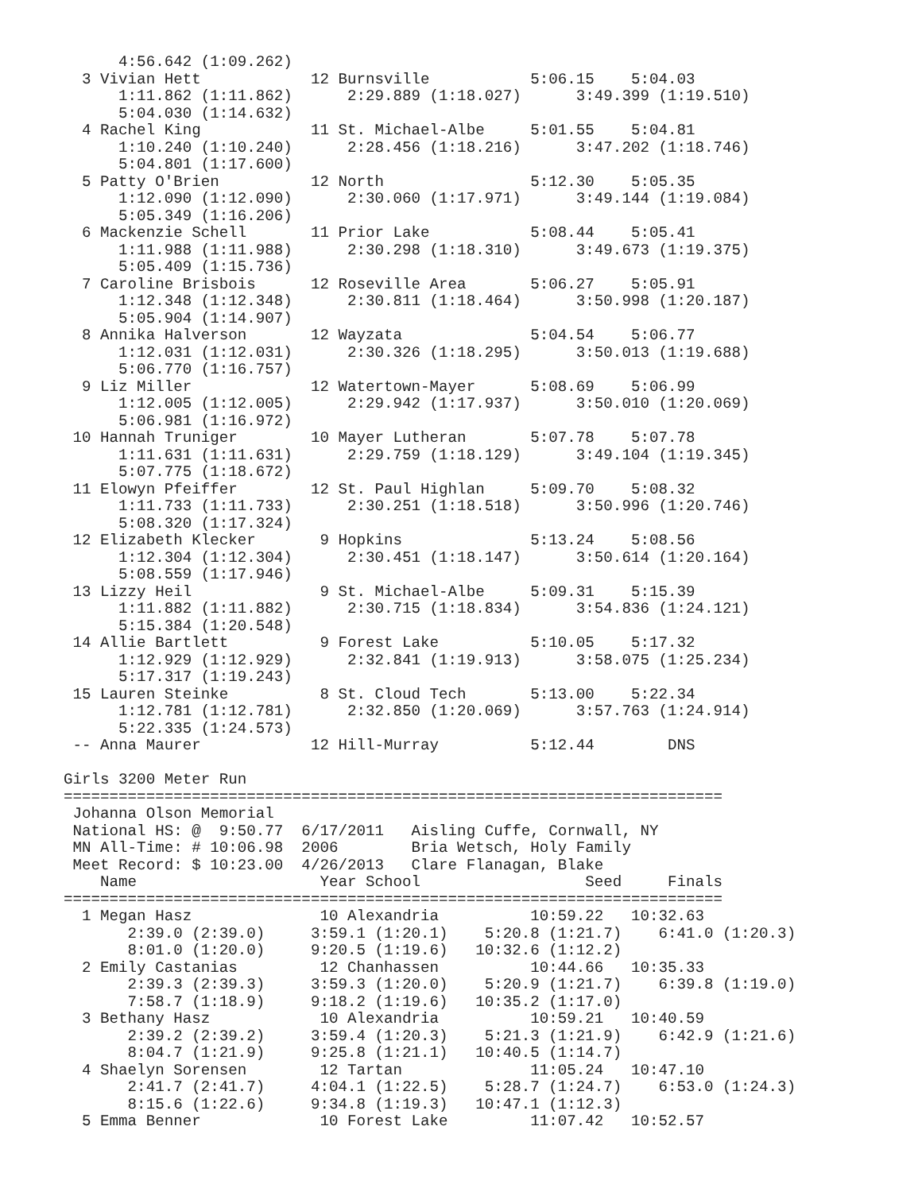4:56.642 (1:09.262)
  3 Vivian Hett            12 Burnsville           5:06.15    5:04.03
      1:11.862 (1:11.862)      2:29.889 (1:18.027)      3:49.399 (1:19.510)
      5:04.030 (1:14.632)
  4 Rachel King            11 St. Michael-Albe     5:01.55    5:04.81
      1:10.240 (1:10.240)      2:28.456 (1:18.216)      3:47.202 (1:18.746)
      5:04.801 (1:17.600)
  5 Patty O'Brien          12 North                5:12.30    5:05.35
      1:12.090 (1:12.090)      2:30.060 (1:17.971)      3:49.144 (1:19.084)
      5:05.349 (1:16.206)
  6 Mackenzie Schell       11 Prior Lake           5:08.44    5:05.41
      1:11.988 (1:11.988)      2:30.298 (1:18.310)      3:49.673 (1:19.375)
      5:05.409 (1:15.736)
  7 Caroline Brisbois      12 Roseville Area       5:06.27    5:05.91
      1:12.348 (1:12.348)      2:30.811 (1:18.464)      3:50.998 (1:20.187)
      5:05.904 (1:14.907)
  8 Annika Halverson       12 Wayzata              5:04.54    5:06.77
      1:12.031 (1:12.031)      2:30.326 (1:18.295)      3:50.013 (1:19.688)
      5:06.770 (1:16.757)
  9 Liz Miller             12 Watertown-Mayer      5:08.69    5:06.99
      1:12.005 (1:12.005)      2:29.942 (1:17.937)      3:50.010 (1:20.069)
      5:06.981 (1:16.972)
 10 Hannah Truniger        10 Mayer Lutheran       5:07.78    5:07.78
      1:11.631 (1:11.631)      2:29.759 (1:18.129)      3:49.104 (1:19.345)
      5:07.775 (1:18.672)
 11 Elowyn Pfeiffer        12 St. Paul Highlan     5:09.70    5:08.32
      1:11.733 (1:11.733)      2:30.251 (1:18.518)      3:50.996 (1:20.746)
      5:08.320 (1:17.324)
 12 Elizabeth Klecker       9 Hopkins              5:13.24    5:08.56
      1:12.304 (1:12.304)      2:30.451 (1:18.147)      3:50.614 (1:20.164)
      5:08.559 (1:17.946)
 13 Lizzy Heil              9 St. Michael-Albe     5:09.31    5:15.39
      1:11.882 (1:11.882)      2:30.715 (1:18.834)      3:54.836 (1:24.121)
      5:15.384 (1:20.548)
 14 Allie Bartlett          9 Forest Lake          5:10.05    5:17.32
      1:12.929 (1:12.929)      2:32.841 (1:19.913)      3:58.075 (1:25.234)
      5:17.317 (1:19.243)
 15 Lauren Steinke          8 St. Cloud Tech       5:13.00    5:22.34
      1:12.781 (1:12.781)      2:32.850 (1:20.069)      3:57.763 (1:24.914)
      5:22.335 (1:24.573)
 -- Anna Maurer            12 Hill-Murray          5:12.44        DNS

Girls 3200 Meter Run
========================================================================
 Johanna Olson Memorial
 National HS: @  9:50.77  6/17/2011   Aisling Cuffe, Cornwall, NY
 MN All-Time: # 10:06.98  2006        Bria Wetsch, Holy Family
 Meet Record: $ 10:23.00  4/26/2013   Clare Flanagan, Blake
    Name                    Year School                  Seed     Finals
========================================================================
  1 Megan Hasz              10 Alexandria          10:59.22   10:32.63
       2:39.0 (2:39.0)     3:59.1 (1:20.1)    5:20.8 (1:21.7)    6:41.0 (1:20.3)
       8:01.0 (1:20.0)     9:20.5 (1:19.6)   10:32.6 (1:12.2)
  2 Emily Castanias         12 Chanhassen          10:44.66   10:35.33
       2:39.3 (2:39.3)     3:59.3 (1:20.0)    5:20.9 (1:21.7)    6:39.8 (1:19.0)
       7:58.7 (1:18.9)     9:18.2 (1:19.6)   10:35.2 (1:17.0)
  3 Bethany Hasz            10 Alexandria          10:59.21   10:40.59
       2:39.2 (2:39.2)     3:59.4 (1:20.3)    5:21.3 (1:21.9)    6:42.9 (1:21.6)
       8:04.7 (1:21.9)     9:25.8 (1:21.1)   10:40.5 (1:14.7)
  4 Shaelyn Sorensen        12 Tartan              11:05.24   10:47.10
       2:41.7 (2:41.7)     4:04.1 (1:22.5)    5:28.7 (1:24.7)    6:53.0 (1:24.3)
       8:15.6 (1:22.6)     9:34.8 (1:19.3)   10:47.1 (1:12.3)
  5 Emma Benner             10 Forest Lake         11:07.42   10:52.57